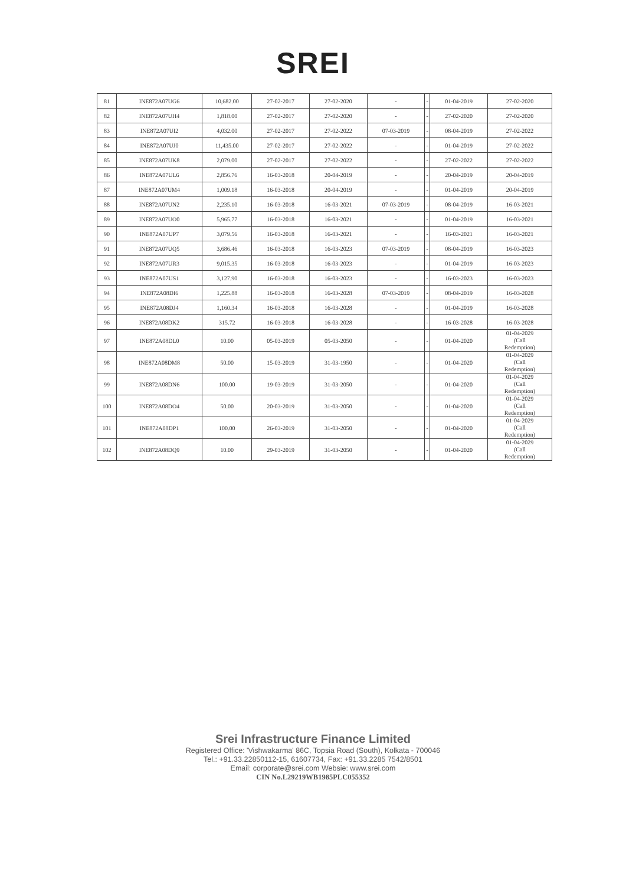SREI
| 81 | INE872A07UG6 | 10,682.00 | 27-02-2017 | 27-02-2020 | - | - | 01-04-2019 | 27-02-2020 |
| 82 | INE872A07UH4 | 1,818.00 | 27-02-2017 | 27-02-2020 | - | - | 27-02-2020 | 27-02-2020 |
| 83 | INE872A07UI2 | 4,032.00 | 27-02-2017 | 27-02-2022 | 07-03-2019 | - | 08-04-2019 | 27-02-2022 |
| 84 | INE872A07UJ0 | 11,435.00 | 27-02-2017 | 27-02-2022 | - | - | 01-04-2019 | 27-02-2022 |
| 85 | INE872A07UK8 | 2,079.00 | 27-02-2017 | 27-02-2022 | - | - | 27-02-2022 | 27-02-2022 |
| 86 | INE872A07UL6 | 2,856.76 | 16-03-2018 | 20-04-2019 | - | - | 20-04-2019 | 20-04-2019 |
| 87 | INE872A07UM4 | 1,009.18 | 16-03-2018 | 20-04-2019 | - | - | 01-04-2019 | 20-04-2019 |
| 88 | INE872A07UN2 | 2,235.10 | 16-03-2018 | 16-03-2021 | 07-03-2019 | - | 08-04-2019 | 16-03-2021 |
| 89 | INE872A07UO0 | 5,965.77 | 16-03-2018 | 16-03-2021 | - | - | 01-04-2019 | 16-03-2021 |
| 90 | INE872A07UP7 | 3,079.56 | 16-03-2018 | 16-03-2021 | - | - | 16-03-2021 | 16-03-2021 |
| 91 | INE872A07UQ5 | 3,686.46 | 16-03-2018 | 16-03-2023 | 07-03-2019 | - | 08-04-2019 | 16-03-2023 |
| 92 | INE872A07UR3 | 9,015.35 | 16-03-2018 | 16-03-2023 | - | - | 01-04-2019 | 16-03-2023 |
| 93 | INE872A07US1 | 3,127.90 | 16-03-2018 | 16-03-2023 | - | - | 16-03-2023 | 16-03-2023 |
| 94 | INE872A08DI6 | 1,225.88 | 16-03-2018 | 16-03-2028 | 07-03-2019 | - | 08-04-2019 | 16-03-2028 |
| 95 | INE872A08DJ4 | 1,160.34 | 16-03-2018 | 16-03-2028 | - | - | 01-04-2019 | 16-03-2028 |
| 96 | INE872A08DK2 | 315.72 | 16-03-2018 | 16-03-2028 | - | - | 16-03-2028 | 16-03-2028 |
| 97 | INE872A08DL0 | 10.00 | 05-03-2019 | 05-03-2050 | - | - | 01-04-2020 | 01-04-2029 (Call Redemption) |
| 98 | INE872A08DM8 | 50.00 | 15-03-2019 | 31-03-1950 | - | - | 01-04-2020 | 01-04-2029 (Call Redemption) |
| 99 | INE872A08DN6 | 100.00 | 19-03-2019 | 31-03-2050 | - | - | 01-04-2020 | 01-04-2029 (Call Redemption) |
| 100 | INE872A08DO4 | 50.00 | 20-03-2019 | 31-03-2050 | - | - | 01-04-2020 | 01-04-2029 (Call Redemption) |
| 101 | INE872A08DP1 | 100.00 | 26-03-2019 | 31-03-2050 | - | - | 01-04-2020 | 01-04-2029 (Call Redemption) |
| 102 | INE872A08DQ9 | 10.00 | 29-03-2019 | 31-03-2050 | - | - | 01-04-2020 | 01-04-2029 (Call Redemption) |
Srei Infrastructure Finance Limited
Registered Office: 'Vishwakarma' 86C, Topsia Road (South), Kolkata - 700046
Tel.: +91.33.22850112-15, 61607734, Fax: +91.33.2285 7542/8501
Email: corporate@srei.com Websie: www.srei.com
CIN No.L29219WB1985PLC055352